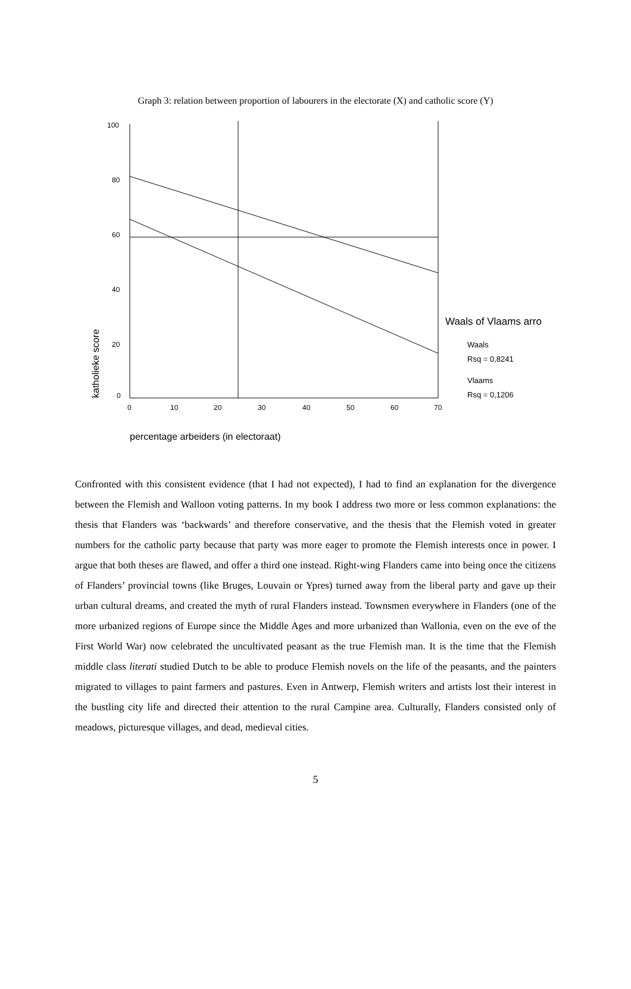Graph 3: relation between proportion of labourers in the electorate (X) and catholic score (Y)
100
80
60
40
20
0
0
10
20
30
40
50
60
70
katholieke score
percentage arbeiders (in electoraat)
Waals of Vlaams arro
Waals
Rsq = 0,8241
Vlaams
Rsq = 0,1206
Confronted with this consistent evidence (that I had not expected), I had to find an explanation for the divergence between the Flemish and Walloon voting patterns. In my book I address two more or less common explanations: the thesis that Flanders was ‘backwards’ and therefore conservative, and the thesis that the Flemish voted in greater numbers for the catholic party because that party was more eager to promote the Flemish interests once in power. I argue that both theses are flawed, and offer a third one instead. Right-wing Flanders came into being once the citizens of Flanders’ provincial towns (like Bruges, Louvain or Ypres) turned away from the liberal party and gave up their urban cultural dreams, and created the myth of rural Flanders instead. Townsmen everywhere in Flanders (one of the more urbanized regions of Europe since the Middle Ages and more urbanized than Wallonia, even on the eve of the First World War) now celebrated the uncultivated peasant as the true Flemish man. It is the time that the Flemish middle class literati studied Dutch to be able to produce Flemish novels on the life of the peasants, and the painters migrated to villages to paint farmers and pastures. Even in Antwerp, Flemish writers and artists lost their interest in the bustling city life and directed their attention to the rural Campine area. Culturally, Flanders consisted only of meadows, picturesque villages, and dead, medieval cities.
5